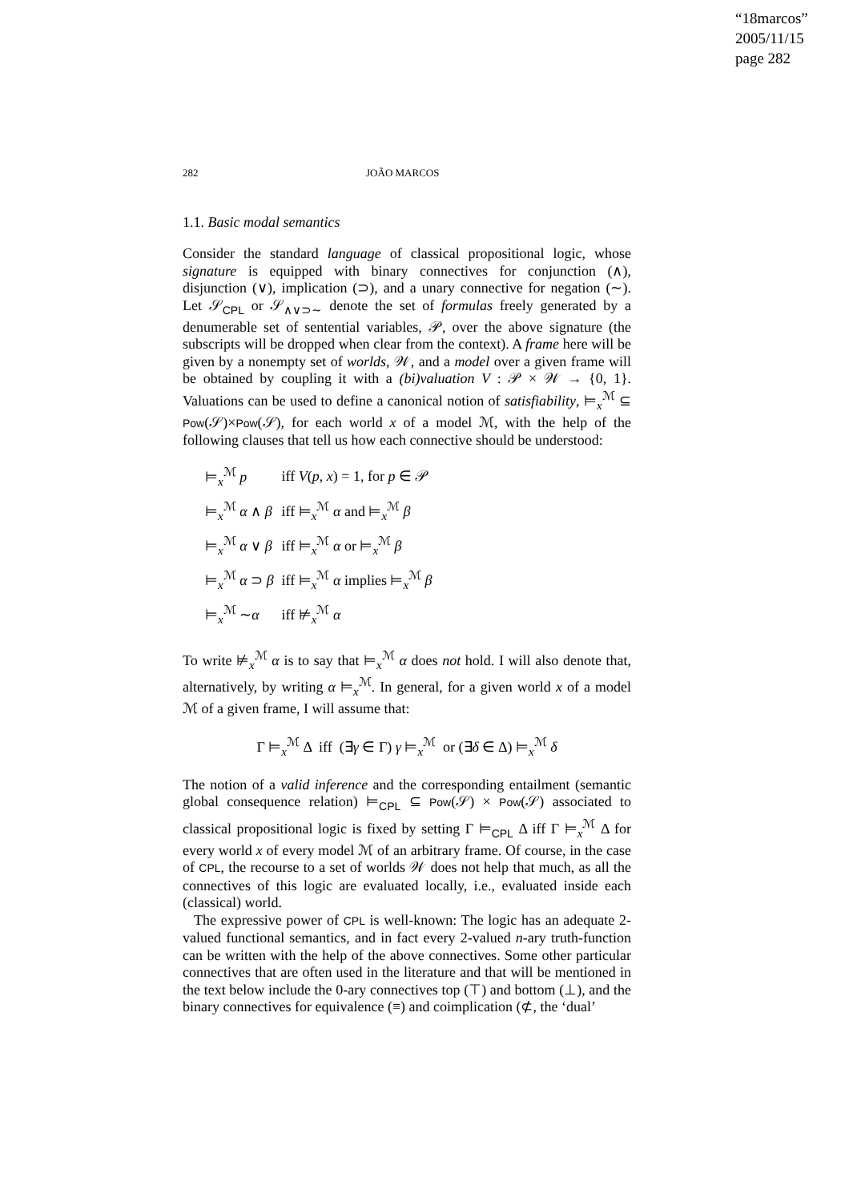“18marcos”
2005/11/15
page 282
282 JOÃO MARCOS
1.1. Basic modal semantics
Consider the standard language of classical propositional logic, whose signature is equipped with binary connectives for conjunction (∧), disjunction (∨), implication (⊃), and a unary connective for negation (∼). Let 𝒮<sub>CPL</sub> or 𝒮<sub>∧∨⊃∼</sub> denote the set of formulas freely generated by a denumerable set of sentential variables, 𝒫, over the above signature (the subscripts will be dropped when clear from the context). A frame here will be given by a nonempty set of worlds, 𝒲, and a model over a given frame will be obtained by coupling it with a (bi)valuation V : 𝒫 × 𝒲 → {0, 1}. Valuations can be used to define a canonical notion of satisfiability, ⊨<sub>x</sub><sup>ℳ</sup> ⊆ Pow(𝒮)×Pow(𝒮), for each world x of a model ℳ, with the help of the following clauses that tell us how each connective should be understood:
| ⊨<sub>x</sub><sup>ℳ</sup> p | iff V ( p , x ) = 1, for p ∈ 𝒫 |
| ⊨<sub>x</sub><sup>ℳ</sup> α ∧ β | iff ⊨<sub>x</sub><sup>ℳ</sup> α and ⊨<sub>x</sub><sup>ℳ</sup> β |
| ⊨<sub>x</sub><sup>ℳ</sup> α ∨ β | iff ⊨<sub>x</sub><sup>ℳ</sup> α or ⊨<sub>x</sub><sup>ℳ</sup> β |
| ⊨<sub>x</sub><sup>ℳ</sup> α ⊃ β | iff ⊨<sub>x</sub><sup>ℳ</sup> α implies ⊨<sub>x</sub><sup>ℳ</sup> β |
| ⊨<sub>x</sub><sup>ℳ</sup> ∼ α | iff ⊭<sub>x</sub><sup>ℳ</sup> α |
To write ⊭<sub>x</sub><sup>ℳ</sup> α is to say that ⊨<sub>x</sub><sup>ℳ</sup> α does not hold. I will also denote that, alternatively, by writing α ⊨<sub>x</sub><sup>ℳ</sup>. In general, for a given world x of a model ℳ of a given frame, I will assume that:
Γ ⊨<sub>x</sub><sup>ℳ</sup> Δ iff (∃γ ∈ Γ) γ ⊨<sub>x</sub><sup>ℳ</sup> or (∃δ ∈ Δ) ⊨<sub>x</sub><sup>ℳ</sup> δ
The notion of a valid inference and the corresponding entailment (semantic global consequence relation) ⊨<sub>CPL</sub> ⊆ Pow(𝒮) × Pow(𝒮) associated to classical propositional logic is fixed by setting Γ ⊨<sub>CPL</sub> Δ iff Γ ⊨<sub>x</sub><sup>ℳ</sup> Δ for every world x of every model ℳ of an arbitrary frame. Of course, in the case of CPL, the recourse to a set of worlds 𝒲 does not help that much, as all the connectives of this logic are evaluated locally, i.e., evaluated inside each (classical) world.
The expressive power of CPL is well-known: The logic has an adequate 2-valued functional semantics, and in fact every 2-valued n-ary truth-function can be written with the help of the above connectives. Some other particular connectives that are often used in the literature and that will be mentioned in the text below include the 0-ary connectives top (⊤) and bottom (⊥), and the binary connectives for equivalence (≡) and coimplication (⊄, the ‘dual’